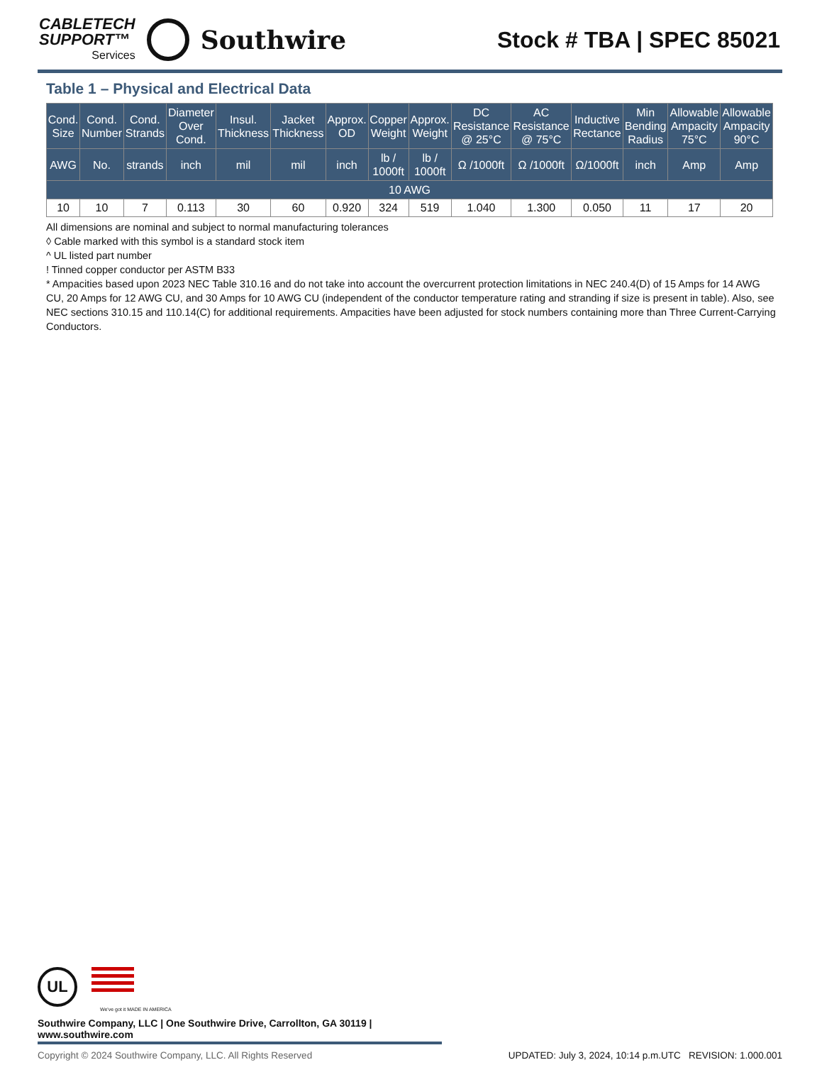CABLETECH
SUPPORT™
Services
Southwire
Stock # TBA | SPEC 85021
Table 1 – Physical and Electrical Data
| Cond. Size | Cond. Number | Cond. Strands | Diameter Over Cond. | Insul. Thickness | Jacket Thickness | Approx. OD | Copper Weight | Approx. Weight | DC Resistance @ 25°C | AC Resistance @ 75°C | Inductive Rectance | Min Bending Radius | Allowable Ampacity 75°C | Allowable Ampacity 90°C |
| --- | --- | --- | --- | --- | --- | --- | --- | --- | --- | --- | --- | --- | --- | --- |
| AWG | No. | strands | inch | mil | mil | inch | lb / 1000ft | lb / 1000ft | Ω /1000ft | Ω /1000ft | Ω/1000ft | inch | Amp | Amp |
| 10 AWG | | | | | | | | | | | | | | |
| 10 | 10 | 7 | 0.113 | 30 | 60 | 0.920 | 324 | 519 | 1.040 | 1.300 | 0.050 | 11 | 17 | 20 |
All dimensions are nominal and subject to normal manufacturing tolerances
◊ Cable marked with this symbol is a standard stock item
^ UL listed part number
! Tinned copper conductor per ASTM B33
* Ampacities based upon 2023 NEC Table 310.16 and do not take into account the overcurrent protection limitations in NEC 240.4(D) of 15 Amps for 14 AWG CU, 20 Amps for 12 AWG CU, and 30 Amps for 10 AWG CU (independent of the conductor temperature rating and stranding if size is present in table). Also, see NEC sections 310.15 and 110.14(C) for additional requirements. Ampacities have been adjusted for stock numbers containing more than Three Current-Carrying Conductors.
UL
We've got it MADE IN AMERICA
Southwire Company, LLC | One Southwire Drive, Carrollton, GA 30119 | www.southwire.com
Copyright © 2024 Southwire Company, LLC. All Rights Reserved UPDATED: July 3, 2024, 10:14 p.m.UTC REVISION: 1.000.001